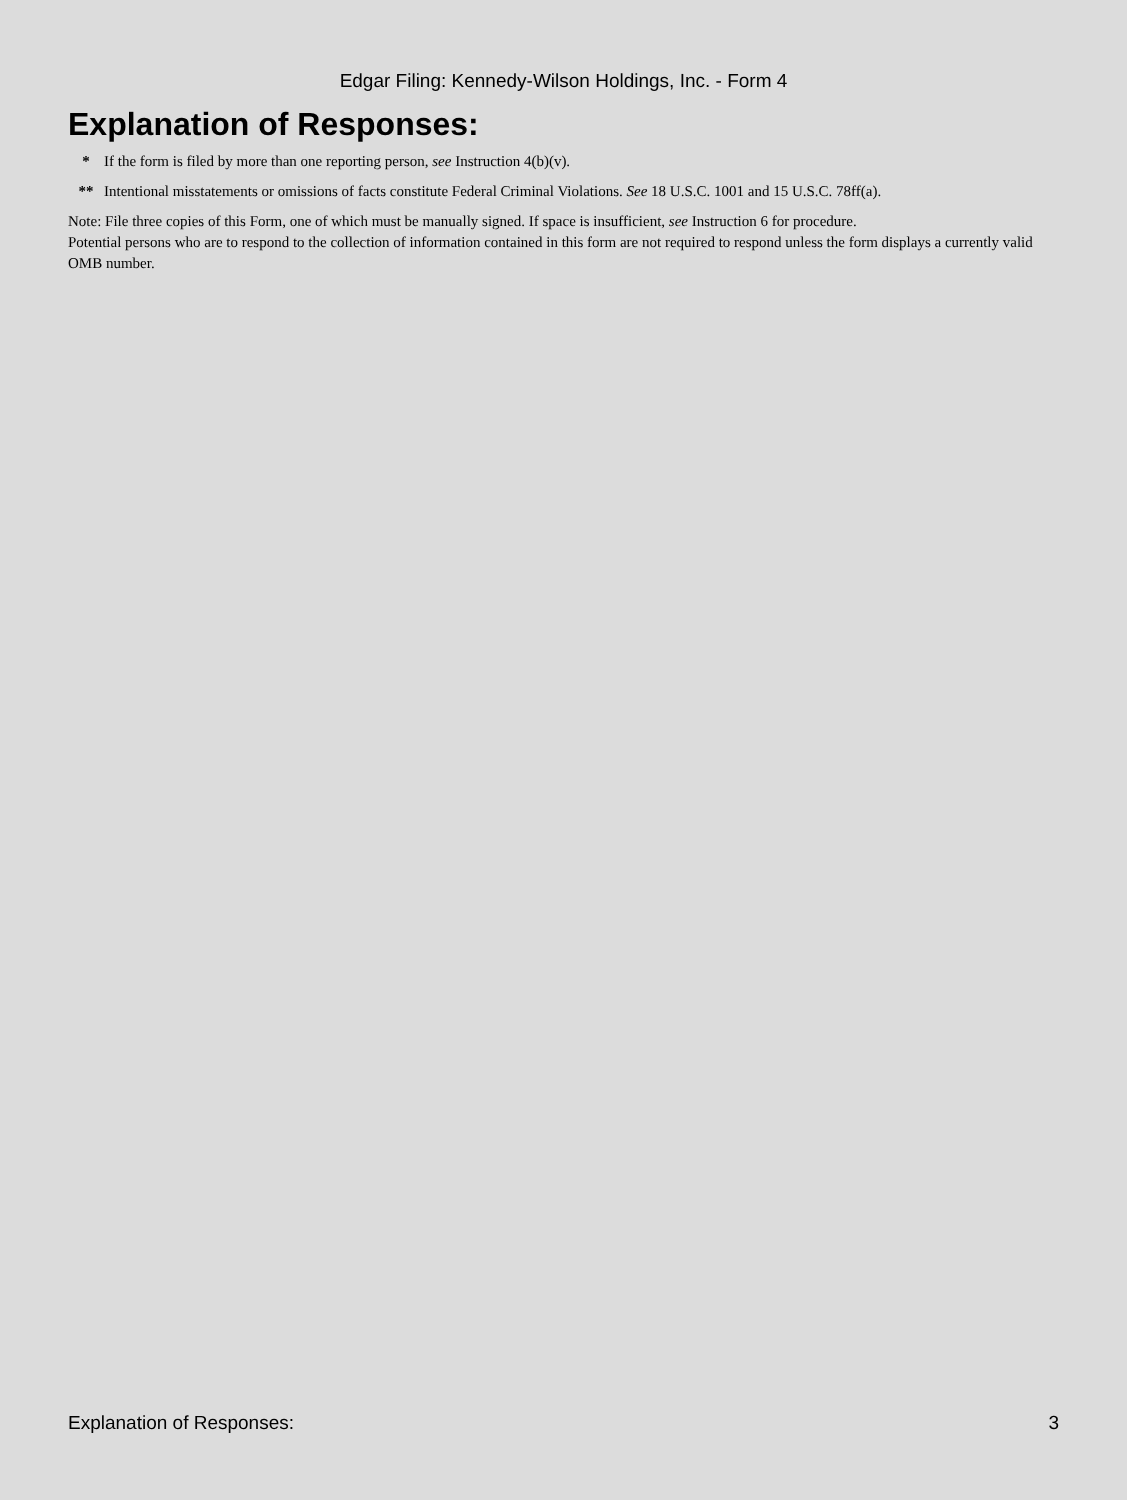Edgar Filing: Kennedy-Wilson Holdings, Inc. - Form 4
Explanation of Responses:
* If the form is filed by more than one reporting person, see Instruction 4(b)(v).
** Intentional misstatements or omissions of facts constitute Federal Criminal Violations. See 18 U.S.C. 1001 and 15 U.S.C. 78ff(a).
Note: File three copies of this Form, one of which must be manually signed. If space is insufficient, see Instruction 6 for procedure.
Potential persons who are to respond to the collection of information contained in this form are not required to respond unless the form displays a currently valid OMB number.
Explanation of Responses: 3